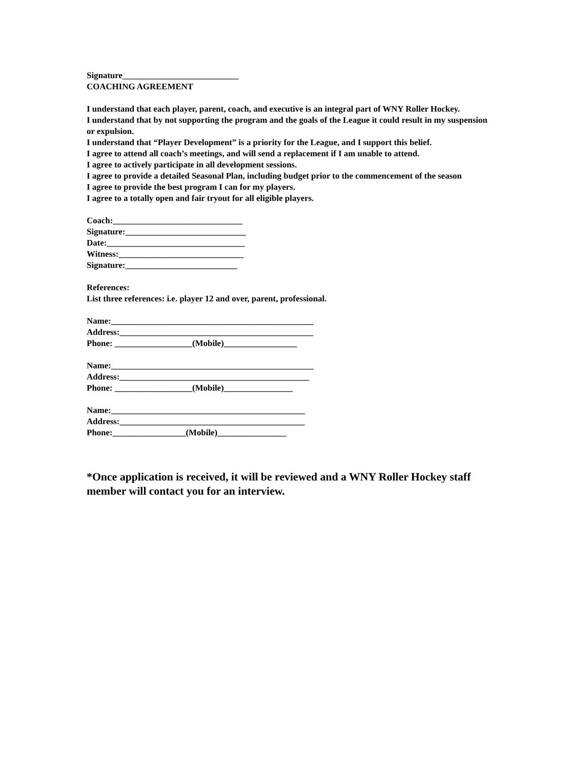Signature___________________________
COACHING AGREEMENT
I understand that each player, parent, coach, and executive is an integral part of WNY Roller Hockey.
I understand that by not supporting the program and the goals of the League it could result in my suspension or expulsion.
I understand that “Player Development” is a priority for the League, and I support this belief.
I agree to attend all coach’s meetings, and will send a replacement if I am unable to attend.
I agree to actively participate in all development sessions.
I agree to provide a detailed Seasonal Plan, including budget prior to the commencement of the season
I agree to provide the best program I can for my players.
I agree to a totally open and fair tryout for all eligible players.
Coach:______________________________
Signature:____________________________
Date:________________________________
Witness:_____________________________
Signature:__________________________
References:
List three references: i.e. player 12 and over, parent, professional.
Name:_______________________________________________
Address:_____________________________________________
Phone: __________________(Mobile)_________________
Name:_______________________________________________
Address:____________________________________________
Phone: __________________(Mobile)________________
Name:_____________________________________________
Address:___________________________________________
Phone:_________________(Mobile)________________
*Once application is received, it will be reviewed and a WNY Roller Hockey staff member will contact you for an interview.